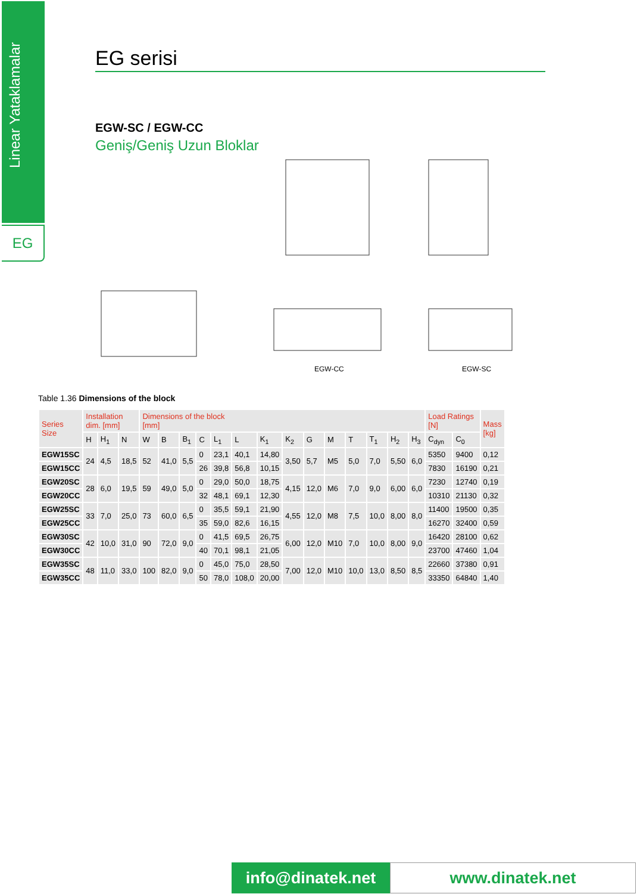Linear Yataklamalar
EG
EG serisi
EGW-SC / EGW-CC
Geniş/Geniş Uzun Bloklar
EGW-CC
EGW-SC
Table 1.36 Dimensions of the block
| Series Size | Installation dim. [mm] | | | Dimensions of the block [mm] | | | | | | | | | | | | | | Load Ratings [N] | | Mass [kg] |
| --- | --- | --- | --- | --- | --- | --- | --- | --- | --- | --- | --- | --- | --- | --- | --- | --- | --- | --- | --- | --- |
| | H | H<sub>1</sub> | N | W | B | B<sub>1</sub> | C | L<sub>1</sub> | L | K<sub>1</sub> | K<sub>2</sub> | G | M | T | T<sub>1</sub> | H<sub>2</sub> | H<sub>3</sub> | C<sub>dyn</sub> | C<sub>0</sub> | |
| EGW15SC | 24 | 4,5 | 18,5 | 52 | 41,0 | 5,5 | 0 | 23,1 | 40,1 | 14,80 | 3,50 | 5,7 | M5 | 5,0 | 7,0 | 5,50 | 6,0 | 5350 | 9400 | 0,12 |
| EGW15CC | | | | | | | 26 | 39,8 | 56,8 | 10,15 | | | | | | | | 7830 | 16190 | 0,21 |
| EGW20SC | 28 | 6,0 | 19,5 | 59 | 49,0 | 5,0 | 0 | 29,0 | 50,0 | 18,75 | 4,15 | 12,0 | M6 | 7,0 | 9,0 | 6,00 | 6,0 | 7230 | 12740 | 0,19 |
| EGW20CC | | | | | | | 32 | 48,1 | 69,1 | 12,30 | | | | | | | | 10310 | 21130 | 0,32 |
| EGW25SC | 33 | 7,0 | 25,0 | 73 | 60,0 | 6,5 | 0 | 35,5 | 59,1 | 21,90 | 4,55 | 12,0 | M8 | 7,5 | 10,0 | 8,00 | 8,0 | 11400 | 19500 | 0,35 |
| EGW25CC | | | | | | | 35 | 59,0 | 82,6 | 16,15 | | | | | | | | 16270 | 32400 | 0,59 |
| EGW30SC | 42 | 10,0 | 31,0 | 90 | 72,0 | 9,0 | 0 | 41,5 | 69,5 | 26,75 | 6,00 | 12,0 | M10 | 7,0 | 10,0 | 8,00 | 9,0 | 16420 | 28100 | 0,62 |
| EGW30CC | | | | | | | 40 | 70,1 | 98,1 | 21,05 | | | | | | | | 23700 | 47460 | 1,04 |
| EGW35SC | 48 | 11,0 | 33,0 | 100 | 82,0 | 9,0 | 0 | 45,0 | 75,0 | 28,50 | 7,00 | 12,0 | M10 | 10,0 | 13,0 | 8,50 | 8,5 | 22660 | 37380 | 0,91 |
| EGW35CC | | | | | | | 50 | 78,0 | 108,0 | 20,00 | | | | | | | | 33350 | 64840 | 1,40 |
info@dinatek.net
www.dinatek.net